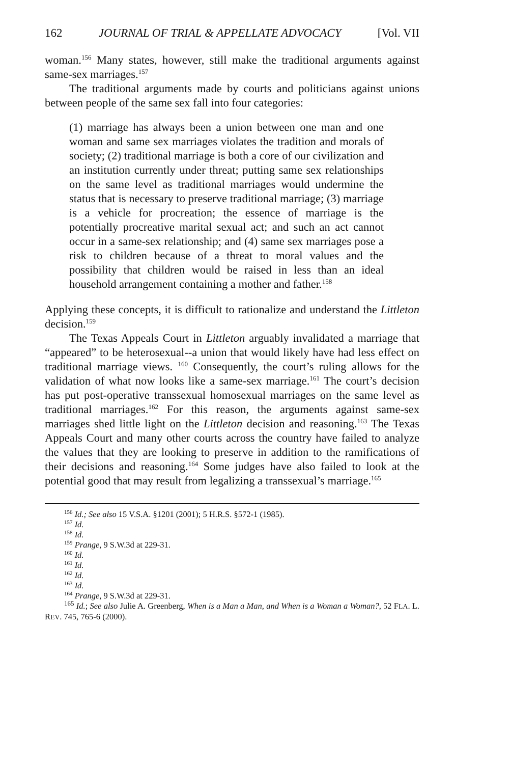162 JOURNAL OF TRIAL & APPELLATE ADVOCACY [Vol. VII
woman.<sup>156</sup> Many states, however, still make the traditional arguments against same-sex marriages.<sup>157</sup>
The traditional arguments made by courts and politicians against unions between people of the same sex fall into four categories:
(1) marriage has always been a union between one man and one woman and same sex marriages violates the tradition and morals of society; (2) traditional marriage is both a core of our civilization and an institution currently under threat; putting same sex relationships on the same level as traditional marriages would undermine the status that is necessary to preserve traditional marriage; (3) marriage is a vehicle for procreation; the essence of marriage is the potentially procreative marital sexual act; and such an act cannot occur in a same-sex relationship; and (4) same sex marriages pose a risk to children because of a threat to moral values and the possibility that children would be raised in less than an ideal household arrangement containing a mother and father.<sup>158</sup>
Applying these concepts, it is difficult to rationalize and understand the Littleton decision.<sup>159</sup>
The Texas Appeals Court in Littleton arguably invalidated a marriage that “appeared” to be heterosexual--a union that would likely have had less effect on traditional marriage views. <sup>160</sup> Consequently, the court’s ruling allows for the validation of what now looks like a same-sex marriage.<sup>161</sup> The court’s decision has put post-operative transsexual homosexual marriages on the same level as traditional marriages.<sup>162</sup> For this reason, the arguments against same-sex marriages shed little light on the Littleton decision and reasoning.<sup>163</sup> The Texas Appeals Court and many other courts across the country have failed to analyze the values that they are looking to preserve in addition to the ramifications of their decisions and reasoning.<sup>164</sup> Some judges have also failed to look at the potential good that may result from legalizing a transsexual’s marriage.<sup>165</sup>
<sup>156</sup> Id.; See also 15 V.S.A. §1201 (2001); 5 H.R.S. §572-1 (1985).
<sup>157</sup> Id.
<sup>158</sup> Id.
<sup>159</sup> Prange, 9 S.W.3d at 229-31.
<sup>160</sup> Id.
<sup>161</sup> Id.
<sup>162</sup> Id.
<sup>163</sup> Id.
<sup>164</sup> Prange, 9 S.W.3d at 229-31.
<sup>165</sup> Id.; See also Julie A. Greenberg, When is a Man a Man, and When is a Woman a Woman?, 52 FLA. L. REV. 745, 765-6 (2000).